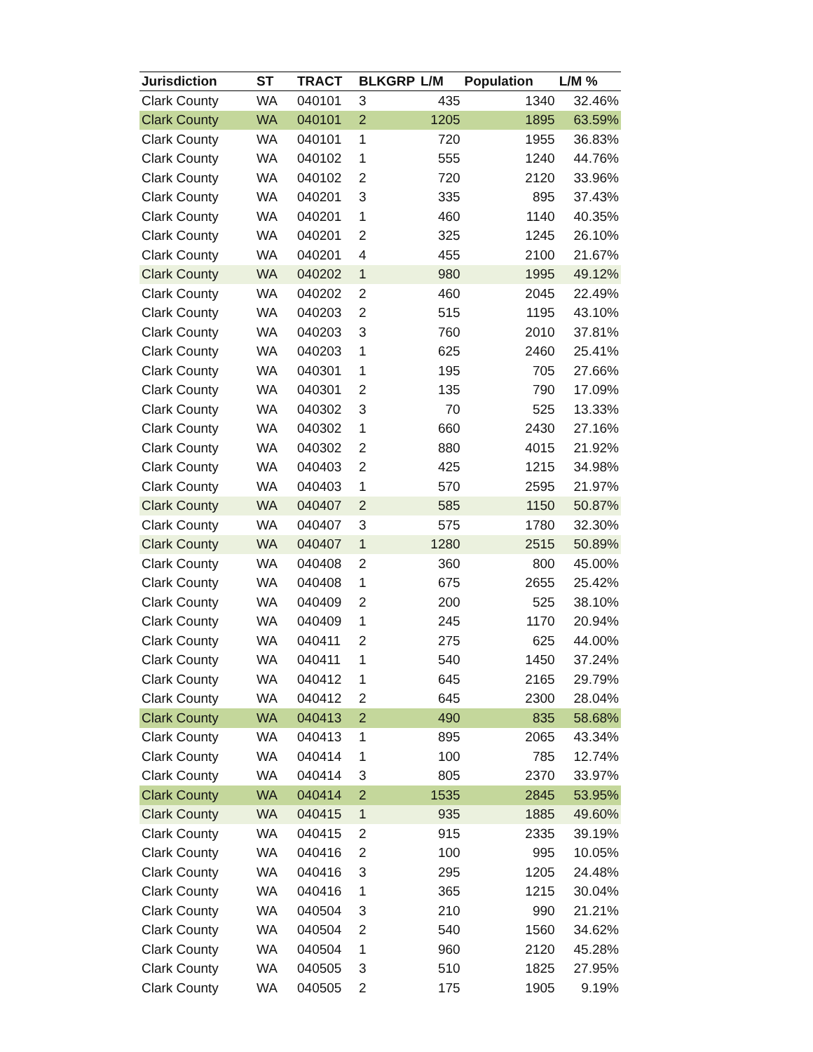| Jurisdiction | ST | TRACT | BLKGRP | L/M | Population | L/M % |
| --- | --- | --- | --- | --- | --- | --- |
| Clark County | WA | 040101 | 3 | 435 | 1340 | 32.46% |
| Clark County | WA | 040101 | 2 | 1205 | 1895 | 63.59% |
| Clark County | WA | 040101 | 1 | 720 | 1955 | 36.83% |
| Clark County | WA | 040102 | 1 | 555 | 1240 | 44.76% |
| Clark County | WA | 040102 | 2 | 720 | 2120 | 33.96% |
| Clark County | WA | 040201 | 3 | 335 | 895 | 37.43% |
| Clark County | WA | 040201 | 1 | 460 | 1140 | 40.35% |
| Clark County | WA | 040201 | 2 | 325 | 1245 | 26.10% |
| Clark County | WA | 040201 | 4 | 455 | 2100 | 21.67% |
| Clark County | WA | 040202 | 1 | 980 | 1995 | 49.12% |
| Clark County | WA | 040202 | 2 | 460 | 2045 | 22.49% |
| Clark County | WA | 040203 | 2 | 515 | 1195 | 43.10% |
| Clark County | WA | 040203 | 3 | 760 | 2010 | 37.81% |
| Clark County | WA | 040203 | 1 | 625 | 2460 | 25.41% |
| Clark County | WA | 040301 | 1 | 195 | 705 | 27.66% |
| Clark County | WA | 040301 | 2 | 135 | 790 | 17.09% |
| Clark County | WA | 040302 | 3 | 70 | 525 | 13.33% |
| Clark County | WA | 040302 | 1 | 660 | 2430 | 27.16% |
| Clark County | WA | 040302 | 2 | 880 | 4015 | 21.92% |
| Clark County | WA | 040403 | 2 | 425 | 1215 | 34.98% |
| Clark County | WA | 040403 | 1 | 570 | 2595 | 21.97% |
| Clark County | WA | 040407 | 2 | 585 | 1150 | 50.87% |
| Clark County | WA | 040407 | 3 | 575 | 1780 | 32.30% |
| Clark County | WA | 040407 | 1 | 1280 | 2515 | 50.89% |
| Clark County | WA | 040408 | 2 | 360 | 800 | 45.00% |
| Clark County | WA | 040408 | 1 | 675 | 2655 | 25.42% |
| Clark County | WA | 040409 | 2 | 200 | 525 | 38.10% |
| Clark County | WA | 040409 | 1 | 245 | 1170 | 20.94% |
| Clark County | WA | 040411 | 2 | 275 | 625 | 44.00% |
| Clark County | WA | 040411 | 1 | 540 | 1450 | 37.24% |
| Clark County | WA | 040412 | 1 | 645 | 2165 | 29.79% |
| Clark County | WA | 040412 | 2 | 645 | 2300 | 28.04% |
| Clark County | WA | 040413 | 2 | 490 | 835 | 58.68% |
| Clark County | WA | 040413 | 1 | 895 | 2065 | 43.34% |
| Clark County | WA | 040414 | 1 | 100 | 785 | 12.74% |
| Clark County | WA | 040414 | 3 | 805 | 2370 | 33.97% |
| Clark County | WA | 040414 | 2 | 1535 | 2845 | 53.95% |
| Clark County | WA | 040415 | 1 | 935 | 1885 | 49.60% |
| Clark County | WA | 040415 | 2 | 915 | 2335 | 39.19% |
| Clark County | WA | 040416 | 2 | 100 | 995 | 10.05% |
| Clark County | WA | 040416 | 3 | 295 | 1205 | 24.48% |
| Clark County | WA | 040416 | 1 | 365 | 1215 | 30.04% |
| Clark County | WA | 040504 | 3 | 210 | 990 | 21.21% |
| Clark County | WA | 040504 | 2 | 540 | 1560 | 34.62% |
| Clark County | WA | 040504 | 1 | 960 | 2120 | 45.28% |
| Clark County | WA | 040505 | 3 | 510 | 1825 | 27.95% |
| Clark County | WA | 040505 | 2 | 175 | 1905 | 9.19% |